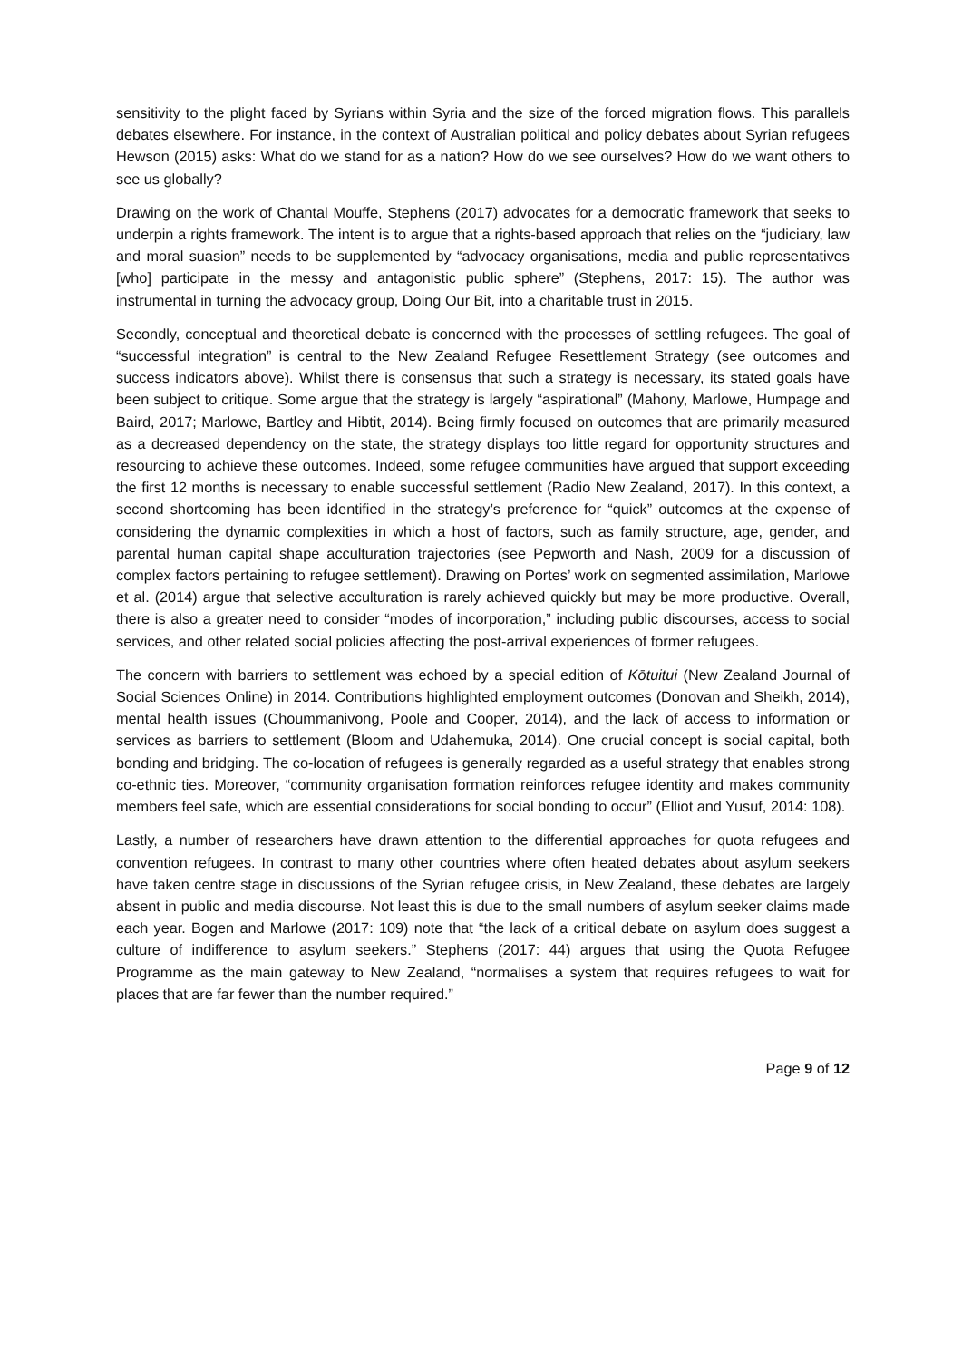sensitivity to the plight faced by Syrians within Syria and the size of the forced migration flows. This parallels debates elsewhere. For instance, in the context of Australian political and policy debates about Syrian refugees Hewson (2015) asks: What do we stand for as a nation? How do we see ourselves? How do we want others to see us globally?
Drawing on the work of Chantal Mouffe, Stephens (2017) advocates for a democratic framework that seeks to underpin a rights framework. The intent is to argue that a rights-based approach that relies on the “judiciary, law and moral suasion” needs to be supplemented by “advocacy organisations, media and public representatives [who] participate in the messy and antagonistic public sphere” (Stephens, 2017: 15). The author was instrumental in turning the advocacy group, Doing Our Bit, into a charitable trust in 2015.
Secondly, conceptual and theoretical debate is concerned with the processes of settling refugees. The goal of “successful integration” is central to the New Zealand Refugee Resettlement Strategy (see outcomes and success indicators above). Whilst there is consensus that such a strategy is necessary, its stated goals have been subject to critique. Some argue that the strategy is largely “aspirational” (Mahony, Marlowe, Humpage and Baird, 2017; Marlowe, Bartley and Hibtit, 2014). Being firmly focused on outcomes that are primarily measured as a decreased dependency on the state, the strategy displays too little regard for opportunity structures and resourcing to achieve these outcomes. Indeed, some refugee communities have argued that support exceeding the first 12 months is necessary to enable successful settlement (Radio New Zealand, 2017). In this context, a second shortcoming has been identified in the strategy’s preference for “quick” outcomes at the expense of considering the dynamic complexities in which a host of factors, such as family structure, age, gender, and parental human capital shape acculturation trajectories (see Pepworth and Nash, 2009 for a discussion of complex factors pertaining to refugee settlement). Drawing on Portes’ work on segmented assimilation, Marlowe et al. (2014) argue that selective acculturation is rarely achieved quickly but may be more productive. Overall, there is also a greater need to consider “modes of incorporation,” including public discourses, access to social services, and other related social policies affecting the post-arrival experiences of former refugees.
The concern with barriers to settlement was echoed by a special edition of Kōtuitui (New Zealand Journal of Social Sciences Online) in 2014. Contributions highlighted employment outcomes (Donovan and Sheikh, 2014), mental health issues (Choummanivong, Poole and Cooper, 2014), and the lack of access to information or services as barriers to settlement (Bloom and Udahemuka, 2014). One crucial concept is social capital, both bonding and bridging. The co-location of refugees is generally regarded as a useful strategy that enables strong co-ethnic ties. Moreover, “community organisation formation reinforces refugee identity and makes community members feel safe, which are essential considerations for social bonding to occur” (Elliot and Yusuf, 2014: 108).
Lastly, a number of researchers have drawn attention to the differential approaches for quota refugees and convention refugees. In contrast to many other countries where often heated debates about asylum seekers have taken centre stage in discussions of the Syrian refugee crisis, in New Zealand, these debates are largely absent in public and media discourse. Not least this is due to the small numbers of asylum seeker claims made each year. Bogen and Marlowe (2017: 109) note that “the lack of a critical debate on asylum does suggest a culture of indifference to asylum seekers.” Stephens (2017: 44) argues that using the Quota Refugee Programme as the main gateway to New Zealand, “normalises a system that requires refugees to wait for places that are far fewer than the number required.”
Page 9 of 12